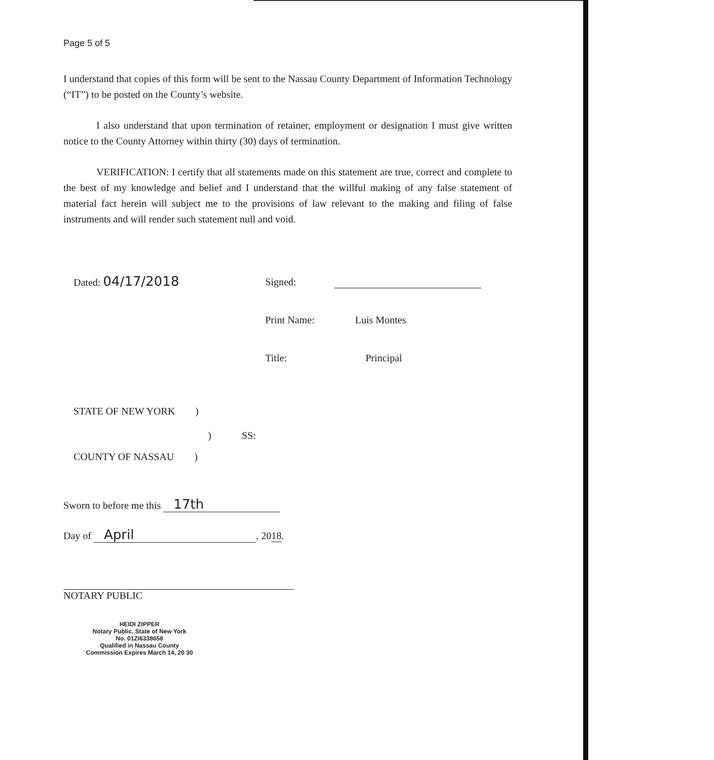Page 5 of 5
I understand that copies of this form will be sent to the Nassau County Department of Information Technology (“IT”) to be posted on the County’s website.
I also understand that upon termination of retainer, employment or designation I must give written notice to the County Attorney within thirty (30) days of termination.
VERIFICATION: I certify that all statements made on this statement are true, correct and complete to the best of my knowledge and belief and I understand that the willful making of any false statement of material fact herein will subject me to the provisions of law relevant to the making and filing of false instruments and will render such statement null and void.
Dated: 04/17/2018 Signed:
Print Name: Luis Montes
Title: Principal
STATE OF NEW YORK )
) SS:
COUNTY OF NASSAU )
Sworn to before me this 17th
Day of April, 2018.
NOTARY PUBLIC
HEIDI ZIPPER
Notary Public, State of New York
No. 01ZI6338658
Qualified in Nassau County
Commission Expires March 14, 20 30